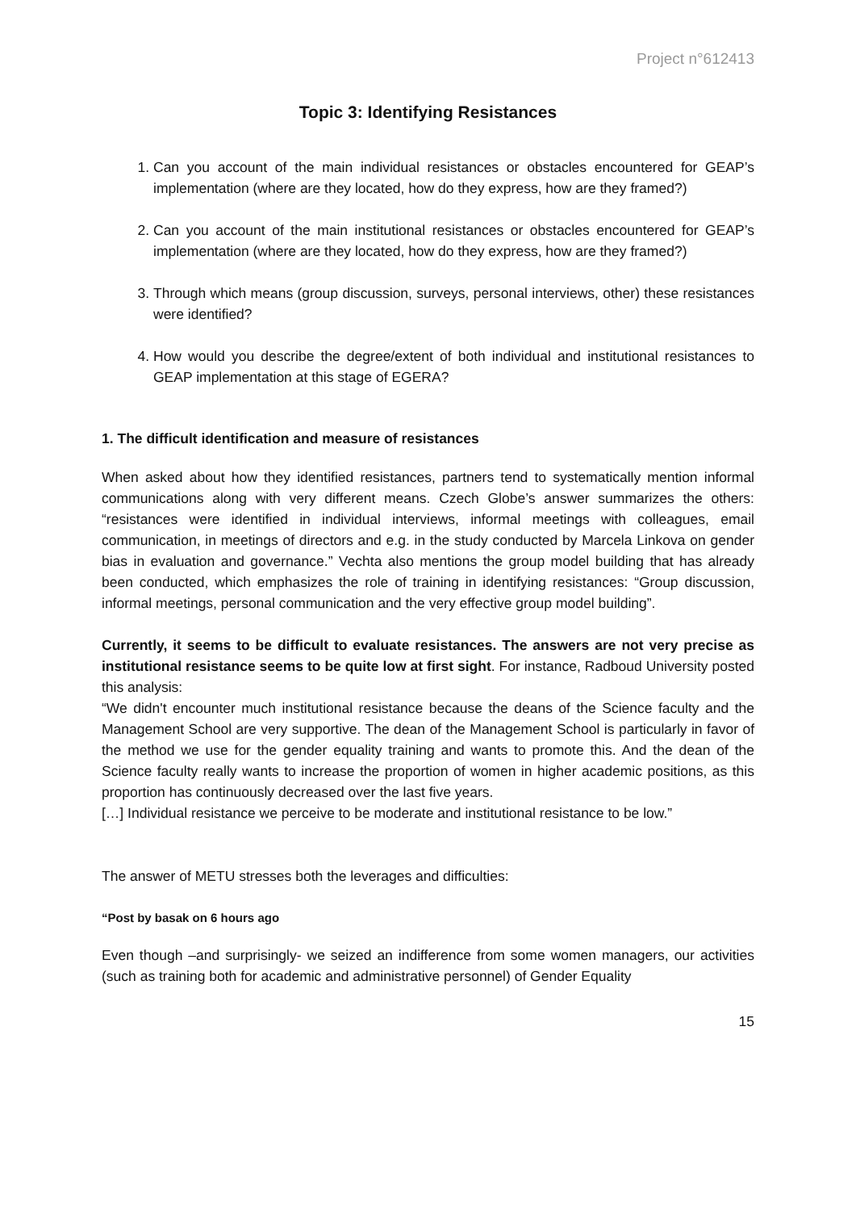Project n°612413
Topic 3: Identifying Resistances
1. Can you account of the main individual resistances or obstacles encountered for GEAP’s implementation (where are they located, how do they express, how are they framed?)
2. Can you account of the main institutional resistances or obstacles encountered for GEAP’s implementation (where are they located, how do they express, how are they framed?)
3. Through which means (group discussion, surveys, personal interviews, other) these resistances were identified?
4. How would you describe the degree/extent of both individual and institutional resistances to GEAP implementation at this stage of EGERA?
1. The difficult identification and measure of resistances
When asked about how they identified resistances, partners tend to systematically mention informal communications along with very different means. Czech Globe’s answer summarizes the others: “resistances were identified in individual interviews, informal meetings with colleagues, email communication, in meetings of directors and e.g. in the study conducted by Marcela Linkova on gender bias in evaluation and governance.” Vechta also mentions the group model building that has already been conducted, which emphasizes the role of training in identifying resistances: “Group discussion, informal meetings, personal communication and the very effective group model building”.
Currently, it seems to be difficult to evaluate resistances. The answers are not very precise as institutional resistance seems to be quite low at first sight. For instance, Radboud University posted this analysis:
“We didn't encounter much institutional resistance because the deans of the Science faculty and the Management School are very supportive. The dean of the Management School is particularly in favor of the method we use for the gender equality training and wants to promote this. And the dean of the Science faculty really wants to increase the proportion of women in higher academic positions, as this proportion has continuously decreased over the last five years.
[…] Individual resistance we perceive to be moderate and institutional resistance to be low.”
The answer of METU stresses both the leverages and difficulties:
“Post by basak on 6 hours ago
Even though –and surprisingly- we seized an indifference from some women managers, our activities (such as training both for academic and administrative personnel) of Gender Equality
15